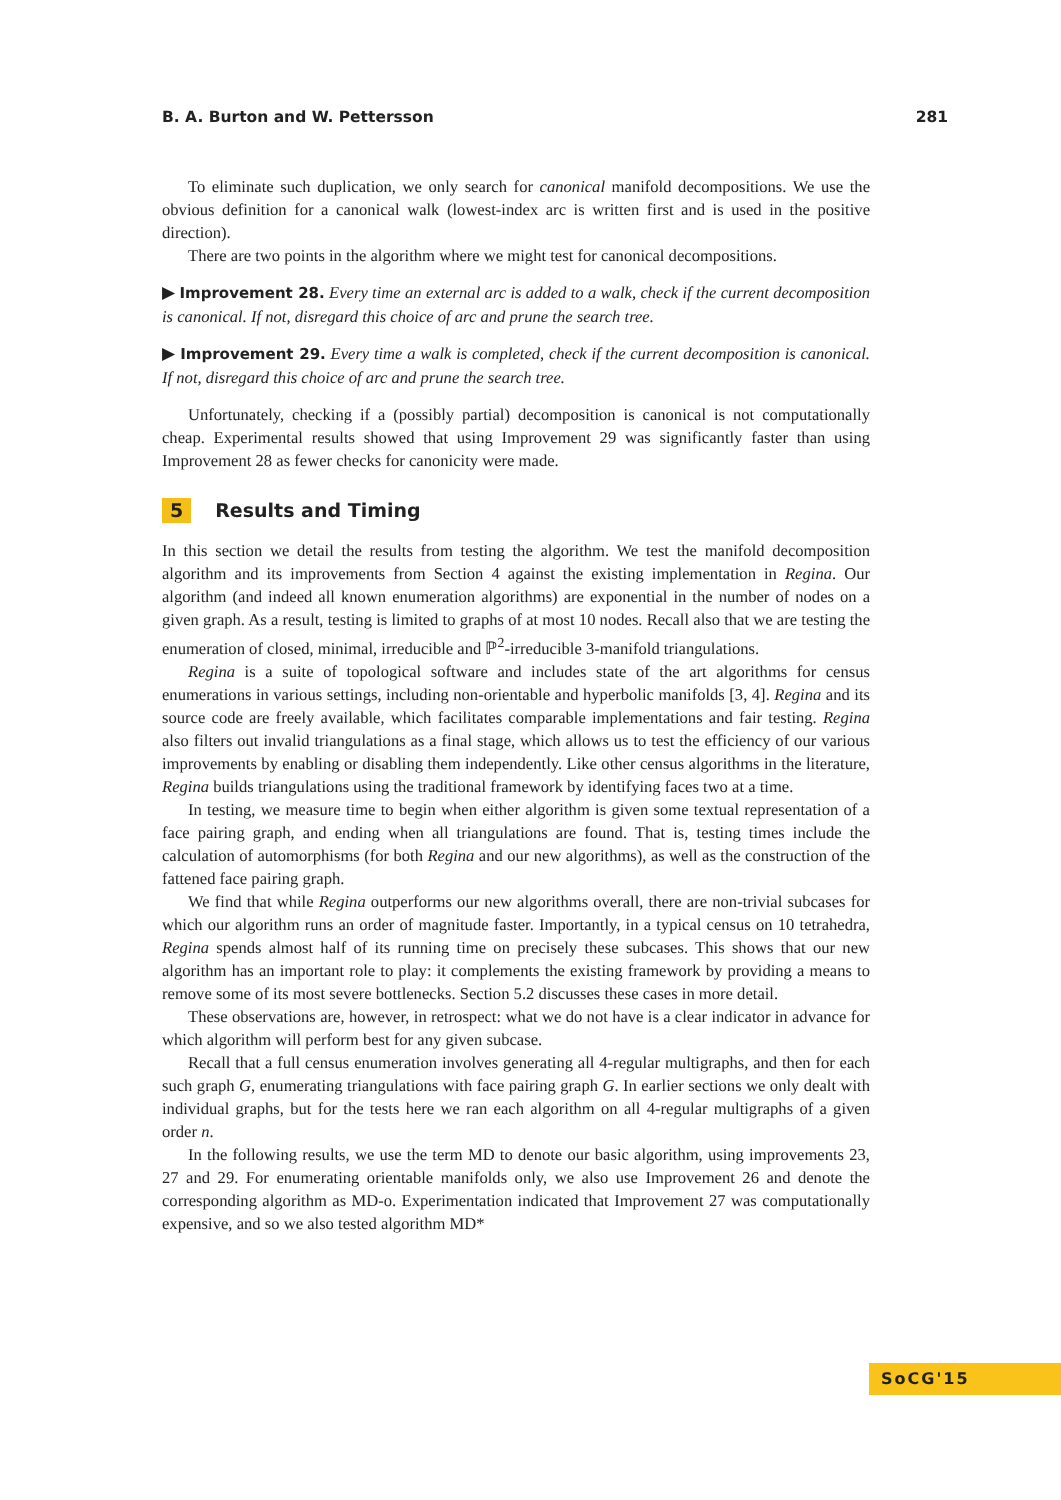B. A. Burton and W. Pettersson 281
To eliminate such duplication, we only search for canonical manifold decompositions. We use the obvious definition for a canonical walk (lowest-index arc is written first and is used in the positive direction).
There are two points in the algorithm where we might test for canonical decompositions.
▶ Improvement 28. Every time an external arc is added to a walk, check if the current decomposition is canonical. If not, disregard this choice of arc and prune the search tree.
▶ Improvement 29. Every time a walk is completed, check if the current decomposition is canonical. If not, disregard this choice of arc and prune the search tree.
Unfortunately, checking if a (possibly partial) decomposition is canonical is not computationally cheap. Experimental results showed that using Improvement 29 was significantly faster than using Improvement 28 as fewer checks for canonicity were made.
5 Results and Timing
In this section we detail the results from testing the algorithm. We test the manifold decomposition algorithm and its improvements from Section 4 against the existing implementation in Regina. Our algorithm (and indeed all known enumeration algorithms) are exponential in the number of nodes on a given graph. As a result, testing is limited to graphs of at most 10 nodes. Recall also that we are testing the enumeration of closed, minimal, irreducible and ℙ<sup>2</sup>-irreducible 3-manifold triangulations.
Regina is a suite of topological software and includes state of the art algorithms for census enumerations in various settings, including non-orientable and hyperbolic manifolds [3, 4]. Regina and its source code are freely available, which facilitates comparable implementations and fair testing. Regina also filters out invalid triangulations as a final stage, which allows us to test the efficiency of our various improvements by enabling or disabling them independently. Like other census algorithms in the literature, Regina builds triangulations using the traditional framework by identifying faces two at a time.
In testing, we measure time to begin when either algorithm is given some textual representation of a face pairing graph, and ending when all triangulations are found. That is, testing times include the calculation of automorphisms (for both Regina and our new algorithms), as well as the construction of the fattened face pairing graph.
We find that while Regina outperforms our new algorithms overall, there are non-trivial subcases for which our algorithm runs an order of magnitude faster. Importantly, in a typical census on 10 tetrahedra, Regina spends almost half of its running time on precisely these subcases. This shows that our new algorithm has an important role to play: it complements the existing framework by providing a means to remove some of its most severe bottlenecks. Section 5.2 discusses these cases in more detail.
These observations are, however, in retrospect: what we do not have is a clear indicator in advance for which algorithm will perform best for any given subcase.
Recall that a full census enumeration involves generating all 4-regular multigraphs, and then for each such graph G, enumerating triangulations with face pairing graph G. In earlier sections we only dealt with individual graphs, but for the tests here we ran each algorithm on all 4-regular multigraphs of a given order n.
In the following results, we use the term MD to denote our basic algorithm, using improvements 23, 27 and 29. For enumerating orientable manifolds only, we also use Improvement 26 and denote the corresponding algorithm as MD-o. Experimentation indicated that Improvement 27 was computationally expensive, and so we also tested algorithm MD*
SoCG'15